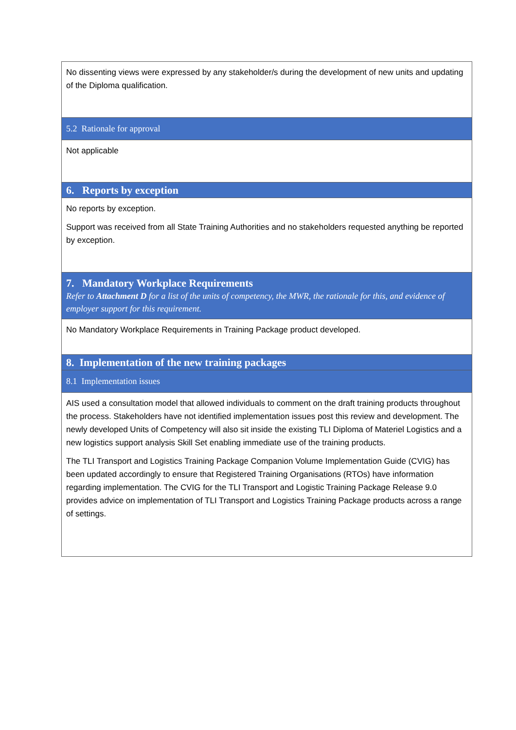| No dissenting views were expressed by any stakeholder/s during the development of new units and updating of the Diploma qualification. |
| 5.2 Rationale for approval |
| Not applicable |
| 6. Reports by exception |
| No reports by exception. Support was received from all State Training Authorities and no stakeholders requested anything be reported by exception. |
| 7. Mandatory Workplace Requirements Refer to Attachment D for a list of the units of competency, the MWR, the rationale for this, and evidence of employer support for this requirement. |
| No Mandatory Workplace Requirements in Training Package product developed. |
| 8. Implementation of the new training packages |
| 8.1 Implementation issues |
| AIS used a consultation model that allowed individuals to comment on the draft training products throughout the process. Stakeholders have not identified implementation issues post this review and development. The newly developed Units of Competency will also sit inside the existing TLI Diploma of Materiel Logistics and a new logistics support analysis Skill Set enabling immediate use of the training products. The TLI Transport and Logistics Training Package Companion Volume Implementation Guide (CVIG) has been updated accordingly to ensure that Registered Training Organisations (RTOs) have information regarding implementation. The CVIG for the TLI Transport and Logistic Training Package Release 9.0 provides advice on implementation of TLI Transport and Logistics Training Package products across a range of settings. |